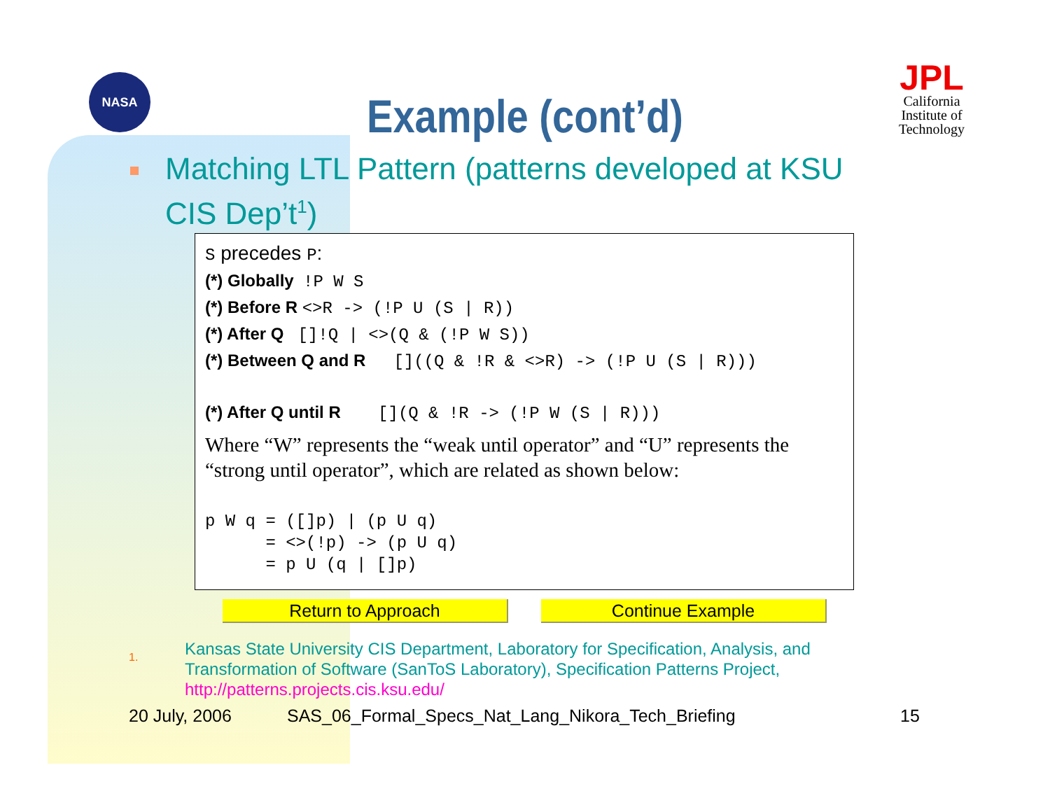NASA
JPL
California Institute of Technology
Example (cont’d)
Matching LTL Pattern (patterns developed at KSU CIS Dep’t<sup>1</sup>)
S precedes P:
(*) Globally !P W S
(*) Before R <>R -> (!P U (S | R))
(*) After Q []!Q | <>(Q & (!P W S))
(*) Between Q and R []((Q & !R & <>R) -> (!P U (S | R)))
(*) After Q until R [](Q & !R -> (!P W (S | R)))
Where “W” represents the “weak until operator” and “U” represents the “strong until operator”, which are related as shown below:
p W q = ([]p) | (p U q)
      = <>(!p) -> (p U q)
      = p U (q | []p)
Return to Approach Continue Example
1.
Kansas State University CIS Department, Laboratory for Specification, Analysis, and Transformation of Software (SanToS Laboratory), Specification Patterns Project, http://patterns.projects.cis.ksu.edu/
20 July, 2006
SAS_06_Formal_Specs_Nat_Lang_Nikora_Tech_Briefing
15